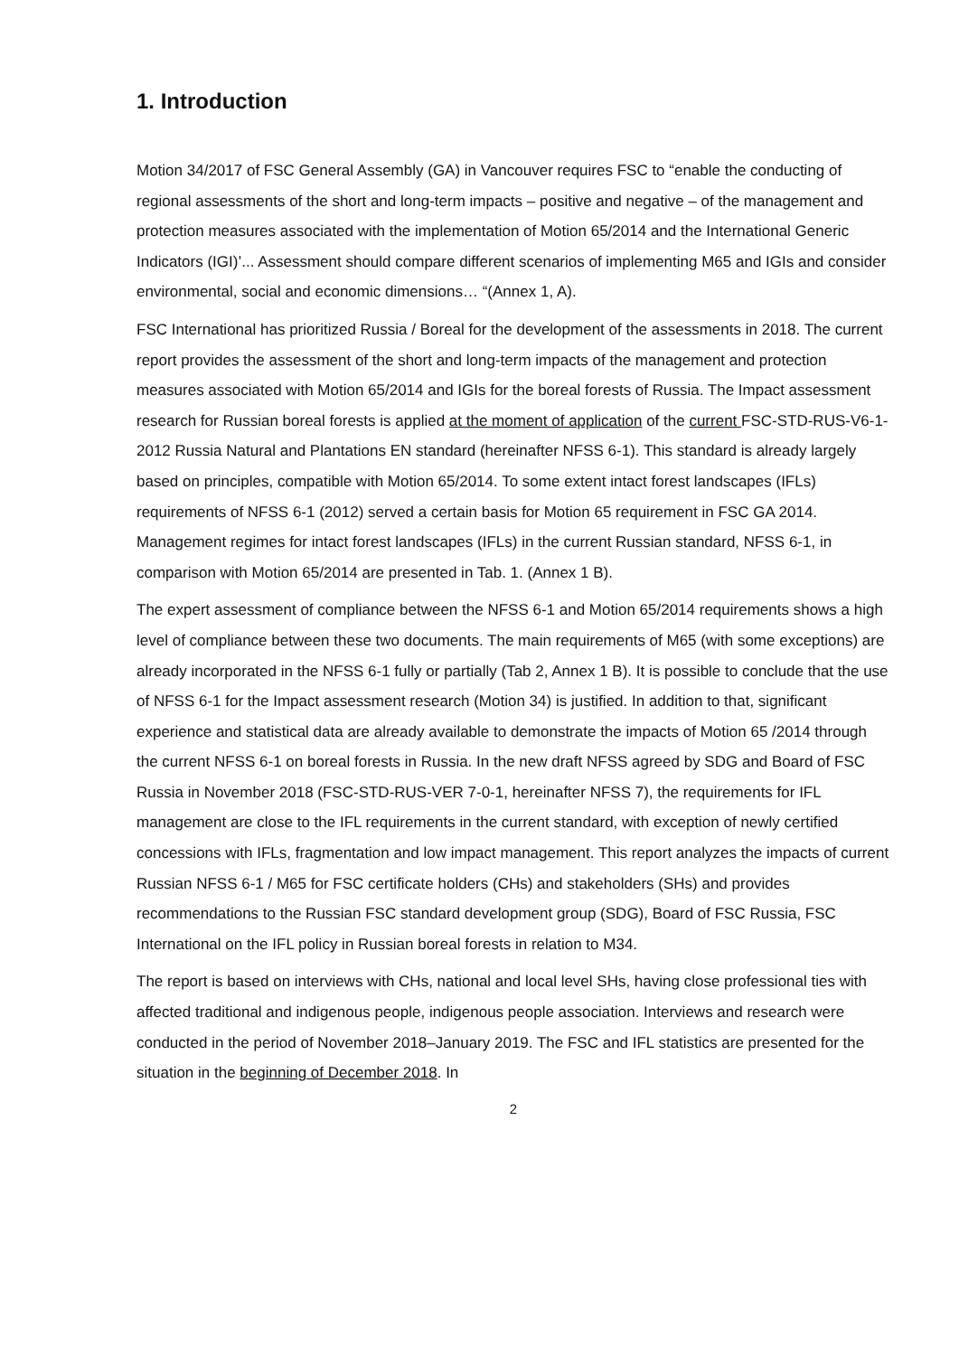1. Introduction
Motion 34/2017 of FSC General Assembly (GA) in Vancouver requires FSC to “enable the conducting of regional assessments of the short and long-term impacts – positive and negative – of the management and protection measures associated with the implementation of Motion 65/2014 and the International Generic Indicators (IGI)’... Assessment should compare different scenarios of implementing M65 and IGIs and consider environmental, social and economic dimensions… “(Annex 1, A).
FSC International has prioritized Russia / Boreal for the development of the assessments in 2018. The current report provides the assessment of the short and long-term impacts of the management and protection measures associated with Motion 65/2014 and IGIs for the boreal forests of Russia. The Impact assessment research for Russian boreal forests is applied at the moment of application of the current FSC-STD-RUS-V6-1-2012 Russia Natural and Plantations EN standard (hereinafter NFSS 6-1). This standard is already largely based on principles, compatible with Motion 65/2014. To some extent intact forest landscapes (IFLs) requirements of NFSS 6-1 (2012) served a certain basis for Motion 65 requirement in FSC GA 2014. Management regimes for intact forest landscapes (IFLs) in the current Russian standard, NFSS 6-1, in comparison with Motion 65/2014 are presented in Tab. 1. (Annex 1 B).
The expert assessment of compliance between the NFSS 6-1 and Motion 65/2014 requirements shows a high level of compliance between these two documents. The main requirements of M65 (with some exceptions) are already incorporated in the NFSS 6-1 fully or partially (Tab 2, Annex 1 B). It is possible to conclude that the use of NFSS 6-1 for the Impact assessment research (Motion 34) is justified. In addition to that, significant experience and statistical data are already available to demonstrate the impacts of Motion 65 /2014 through the current NFSS 6-1 on boreal forests in Russia. In the new draft NFSS agreed by SDG and Board of FSC Russia in November 2018 (FSC-STD-RUS-VER 7-0-1, hereinafter NFSS 7), the requirements for IFL management are close to the IFL requirements in the current standard, with exception of newly certified concessions with IFLs, fragmentation and low impact management. This report analyzes the impacts of current Russian NFSS 6-1 / M65 for FSC certificate holders (CHs) and stakeholders (SHs) and provides recommendations to the Russian FSC standard development group (SDG), Board of FSC Russia, FSC International on the IFL policy in Russian boreal forests in relation to M34.
The report is based on interviews with CHs, national and local level SHs, having close professional ties with affected traditional and indigenous people, indigenous people association. Interviews and research were conducted in the period of November 2018–January 2019. The FSC and IFL statistics are presented for the situation in the beginning of December 2018. In
2